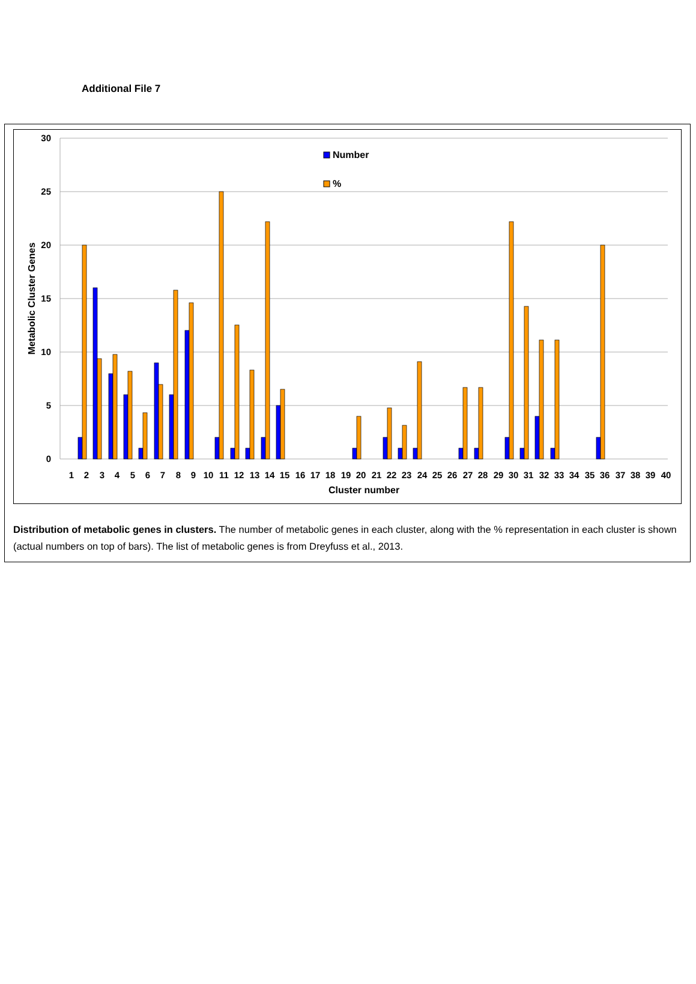Additional File 7
30
25
20
15
10
5
0
Metabolic Cluster Genes
Number
%
1
2
3
4
5
6
7
8
9
10
11
12
13
14
15
16
17
18
19
20
21
22
23
24
25
26
27
28
29
30
31
32
33
34
35
36
37
38
39
40
Cluster number
Distribution of metabolic genes in clusters. The number of metabolic genes in each cluster, along with the % representation in each cluster is shown (actual numbers on top of bars). The list of metabolic genes is from Dreyfuss et al., 2013.